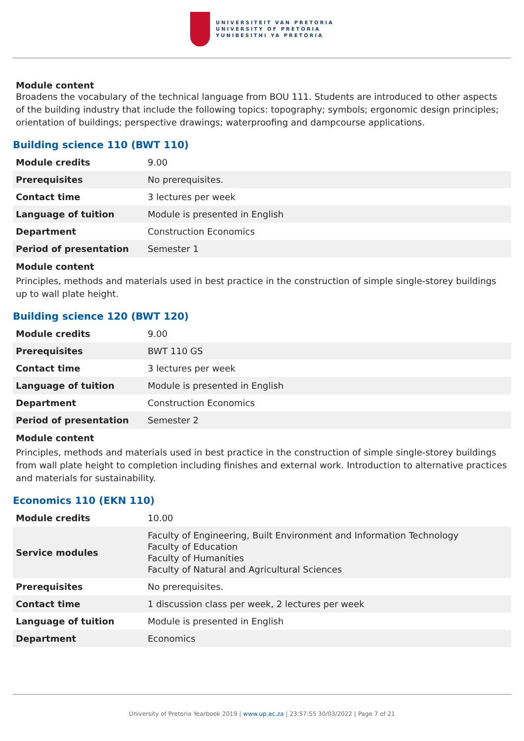UNIVERSITEIT VAN PRETORIA
UNIVERSITY OF PRETORIA
YUNIBESITHI YA PRETORIA
Module content
Broadens the vocabulary of the technical language from BOU 111. Students are introduced to other aspects of the building industry that include the following topics: topography; symbols; ergonomic design principles; orientation of buildings; perspective drawings; waterproofing and dampcourse applications.
Building science 110 (BWT 110)
| Module credits | 9.00 |
| Prerequisites | No prerequisites. |
| Contact time | 3 lectures per week |
| Language of tuition | Module is presented in English |
| Department | Construction Economics |
| Period of presentation | Semester 1 |
Module content
Principles, methods and materials used in best practice in the construction of simple single-storey buildings up to wall plate height.
Building science 120 (BWT 120)
| Module credits | 9.00 |
| Prerequisites | BWT 110 GS |
| Contact time | 3 lectures per week |
| Language of tuition | Module is presented in English |
| Department | Construction Economics |
| Period of presentation | Semester 2 |
Module content
Principles, methods and materials used in best practice in the construction of simple single-storey buildings from wall plate height to completion including finishes and external work. Introduction to alternative practices and materials for sustainability.
Economics 110 (EKN 110)
| Module credits | 10.00 |
| Service modules | Faculty of Engineering, Built Environment and Information Technology Faculty of Education Faculty of Humanities Faculty of Natural and Agricultural Sciences |
| Prerequisites | No prerequisites. |
| Contact time | 1 discussion class per week, 2 lectures per week |
| Language of tuition | Module is presented in English |
| Department | Economics |
University of Pretoria Yearbook 2019 | www.up.ac.za | 23:57:55 30/03/2022 | Page 7 of 21